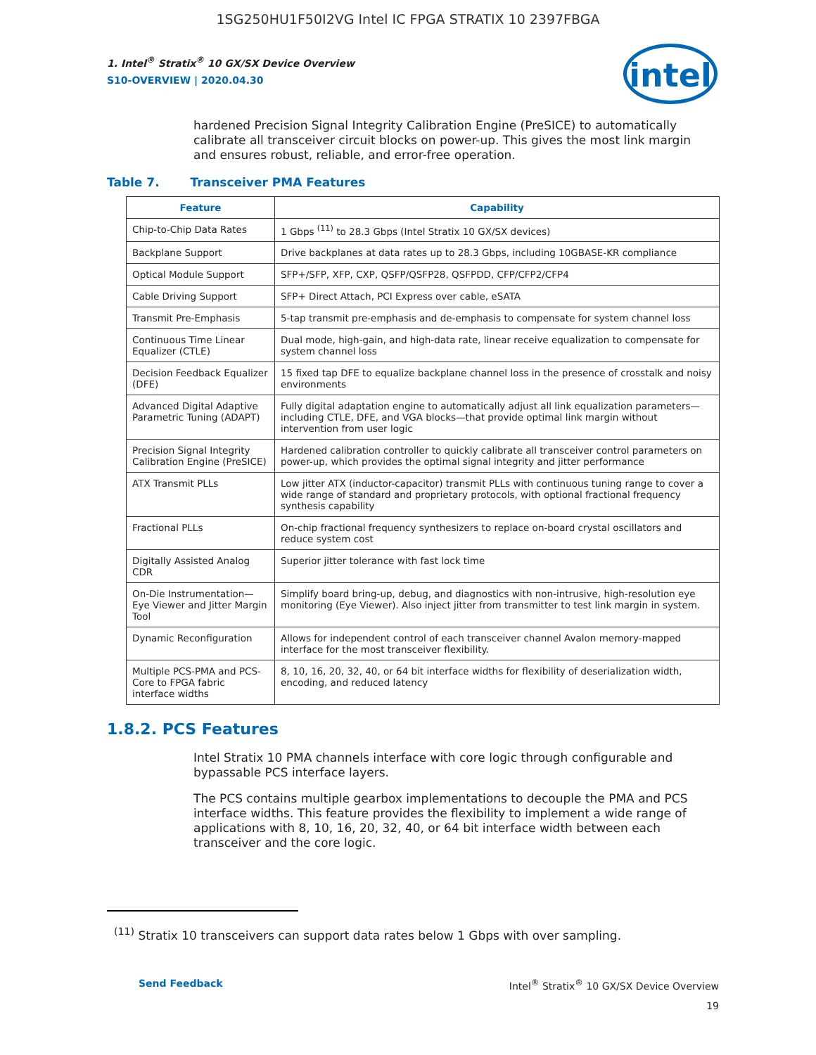1SG250HU1F50I2VG Intel IC FPGA STRATIX 10 2397FBGA
intel
1. Intel<sup>®</sup> Stratix<sup>®</sup> 10 GX/SX Device Overview
S10-OVERVIEW | 2020.04.30
hardened Precision Signal Integrity Calibration Engine (PreSICE) to automatically calibrate all transceiver circuit blocks on power-up. This gives the most link margin and ensures robust, reliable, and error-free operation.
Table 7. Transceiver PMA Features
| Feature | Capability |
| --- | --- |
| Chip-to-Chip Data Rates | 1 Gbps <sup>(11)</sup> to 28.3 Gbps (Intel Stratix 10 GX/SX devices) |
| Backplane Support | Drive backplanes at data rates up to 28.3 Gbps, including 10GBASE-KR compliance |
| Optical Module Support | SFP+/SFP, XFP, CXP, QSFP/QSFP28, QSFPDD, CFP/CFP2/CFP4 |
| Cable Driving Support | SFP+ Direct Attach, PCI Express over cable, eSATA |
| Transmit Pre-Emphasis | 5-tap transmit pre-emphasis and de-emphasis to compensate for system channel loss |
| Continuous Time Linear Equalizer (CTLE) | Dual mode, high-gain, and high-data rate, linear receive equalization to compensate for system channel loss |
| Decision Feedback Equalizer (DFE) | 15 fixed tap DFE to equalize backplane channel loss in the presence of crosstalk and noisy environments |
| Advanced Digital Adaptive Parametric Tuning (ADAPT) | Fully digital adaptation engine to automatically adjust all link equalization parameters—including CTLE, DFE, and VGA blocks—that provide optimal link margin without intervention from user logic |
| Precision Signal Integrity Calibration Engine (PreSICE) | Hardened calibration controller to quickly calibrate all transceiver control parameters on power-up, which provides the optimal signal integrity and jitter performance |
| ATX Transmit PLLs | Low jitter ATX (inductor-capacitor) transmit PLLs with continuous tuning range to cover a wide range of standard and proprietary protocols, with optional fractional frequency synthesis capability |
| Fractional PLLs | On-chip fractional frequency synthesizers to replace on-board crystal oscillators and reduce system cost |
| Digitally Assisted Analog CDR | Superior jitter tolerance with fast lock time |
| On-Die Instrumentation—Eye Viewer and Jitter Margin Tool | Simplify board bring-up, debug, and diagnostics with non-intrusive, high-resolution eye monitoring (Eye Viewer). Also inject jitter from transmitter to test link margin in system. |
| Dynamic Reconfiguration | Allows for independent control of each transceiver channel Avalon memory-mapped interface for the most transceiver flexibility. |
| Multiple PCS-PMA and PCS-Core to FPGA fabric interface widths | 8, 10, 16, 20, 32, 40, or 64 bit interface widths for flexibility of deserialization width, encoding, and reduced latency |
1.8.2. PCS Features
Intel Stratix 10 PMA channels interface with core logic through configurable and bypassable PCS interface layers.
The PCS contains multiple gearbox implementations to decouple the PMA and PCS interface widths. This feature provides the flexibility to implement a wide range of applications with 8, 10, 16, 20, 32, 40, or 64 bit interface width between each transceiver and the core logic.
<sup>(11)</sup> Stratix 10 transceivers can support data rates below 1 Gbps with over sampling.
Send Feedback Intel<sup>®</sup> Stratix<sup>®</sup> 10 GX/SX Device Overview
19